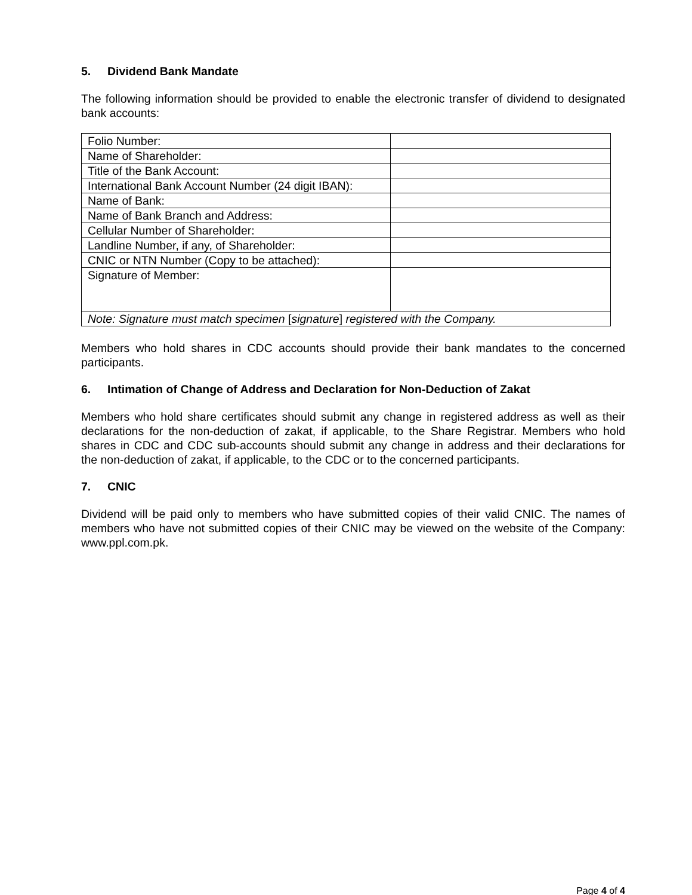5. Dividend Bank Mandate
The following information should be provided to enable the electronic transfer of dividend to designated bank accounts:
| Folio Number: | |
| Name of Shareholder: | |
| Title of the Bank Account: | |
| International Bank Account Number (24 digit IBAN): | |
| Name of Bank: | |
| Name of Bank Branch and Address: | |
| Cellular Number of Shareholder: | |
| Landline Number, if any, of Shareholder: | |
| CNIC or NTN Number (Copy to be attached): | |
| Signature of Member: | |
| Note: Signature must match specimen [ signature ] registered with the Company. | |
Members who hold shares in CDC accounts should provide their bank mandates to the concerned participants.
6. Intimation of Change of Address and Declaration for Non-Deduction of Zakat
Members who hold share certificates should submit any change in registered address as well as their declarations for the non-deduction of zakat, if applicable, to the Share Registrar. Members who hold shares in CDC and CDC sub-accounts should submit any change in address and their declarations for the non-deduction of zakat, if applicable, to the CDC or to the concerned participants.
7. CNIC
Dividend will be paid only to members who have submitted copies of their valid CNIC. The names of members who have not submitted copies of their CNIC may be viewed on the website of the Company: www.ppl.com.pk.
Page 4 of 4